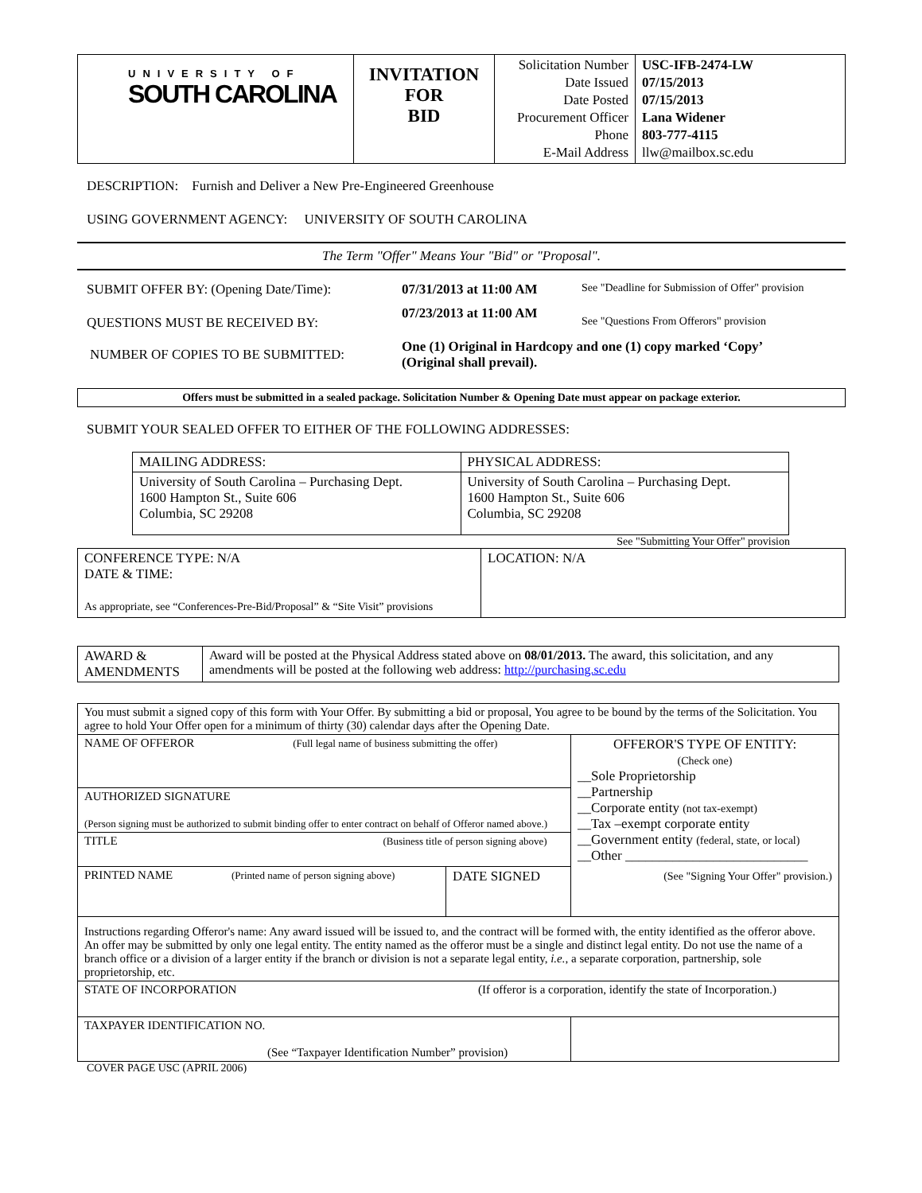| UNIVERSITY OF SOUTH CAROLINA | INVITATION FOR BID | Solicitation Number Date Issued Date Posted Procurement Officer Phone E-Mail Address | USC-IFB-2474-LW 07/15/2013 07/15/2013 Lana Widener 803-777-4115 llw@mailbox.sc.edu |
DESCRIPTION: Furnish and Deliver a New Pre-Engineered Greenhouse
USING GOVERNMENT AGENCY: UNIVERSITY OF SOUTH CAROLINA
The Term "Offer" Means Your "Bid" or "Proposal".
| SUBMIT OFFER BY: (Opening Date/Time): | 07/31/2013 at 11:00 AM | See "Deadline for Submission of Offer" provision |
| QUESTIONS MUST BE RECEIVED BY: | 07/23/2013 at 11:00 AM | See "Questions From Offerors" provision |
| NUMBER OF COPIES TO BE SUBMITTED: | One (1) Original in Hardcopy and one (1) copy marked ‘Copy’ (Original shall prevail). | |
Offers must be submitted in a sealed package. Solicitation Number & Opening Date must appear on package exterior.
SUBMIT YOUR SEALED OFFER TO EITHER OF THE FOLLOWING ADDRESSES:
| MAILING ADDRESS: | PHYSICAL ADDRESS: |
| University of South Carolina – Purchasing Dept. 1600 Hampton St., Suite 606 Columbia, SC 29208 | University of South Carolina – Purchasing Dept. 1600 Hampton St., Suite 606 Columbia, SC 29208 |
See "Submitting Your Offer" provision
| CONFERENCE TYPE: N/A DATE & TIME: As appropriate, see “Conferences-Pre-Bid/Proposal” & “Site Visit” provisions | LOCATION: N/A |
| AWARD & AMENDMENTS | Award will be posted at the Physical Address stated above on 08/01/2013. The award, this solicitation, and any amendments will be posted at the following web address: http://purchasing.sc.edu |
| You must submit a signed copy of this form with Your Offer. By submitting a bid or proposal, You agree to be bound by the terms of the Solicitation. You agree to hold Your Offer open for a minimum of thirty (30) calendar days after the Opening Date. | | |
| NAME OF OFFEROR (Full legal name of business submitting the offer) | | OFFEROR'S TYPE OF ENTITY: (Check one) __Sole Proprietorship __Partnership __Corporate entity (not tax-exempt) __Tax –exempt corporate entity __Government entity (federal, state, or local) __Other ___________________________ (See "Signing Your Offer" provision.) |
| AUTHORIZED SIGNATURE (Person signing must be authorized to submit binding offer to enter contract on behalf of Offeror named above.) | | |
| TITLE (Business title of person signing above) | | |
| PRINTED NAME (Printed name of person signing above) | DATE SIGNED | |
| Instructions regarding Offeror's name: Any award issued will be issued to, and the contract will be formed with, the entity identified as the offeror above. An offer may be submitted by only one legal entity. The entity named as the offeror must be a single and distinct legal entity. Do not use the name of a branch office or a division of a larger entity if the branch or division is not a separate legal entity, i.e. , a separate corporation, partnership, sole proprietorship, etc. | | |
| STATE OF INCORPORATION (If offeror is a corporation, identify the state of Incorporation.) | | |
| TAXPAYER IDENTIFICATION NO. (See “Taxpayer Identification Number” provision) | | |
COVER PAGE USC (APRIL 2006)